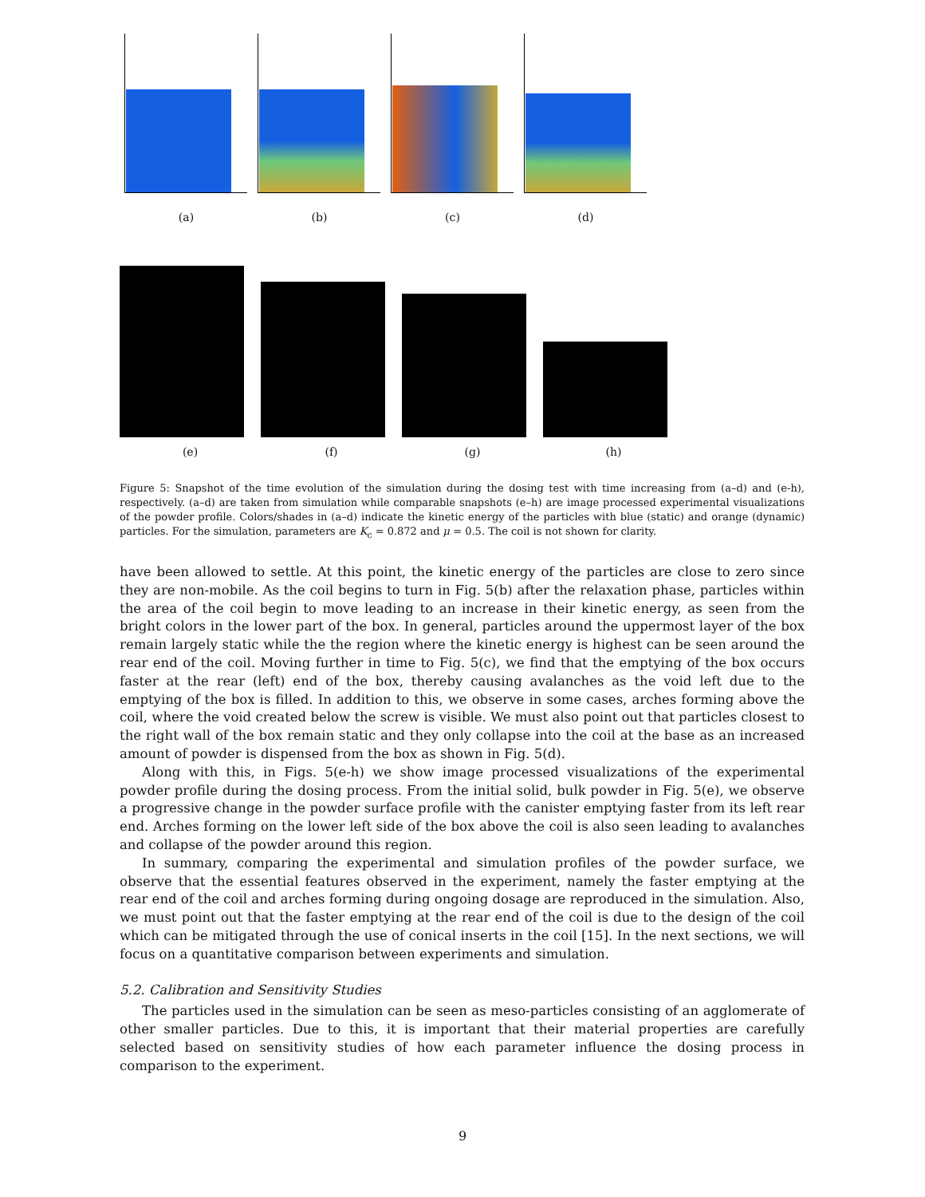(a) (b) (c) (d)
(e) (f) (g) (h)
Figure 5: Snapshot of the time evolution of the simulation during the dosing test with time increasing from (a–d) and (e-h), respectively. (a–d) are taken from simulation while comparable snapshots (e–h) are image processed experimental visualizations of the powder profile. Colors/shades in (a–d) indicate the kinetic energy of the particles with blue (static) and orange (dynamic) particles. For the simulation, parameters are K<sub>c</sub> = 0.872 and μ = 0.5. The coil is not shown for clarity.
have been allowed to settle. At this point, the kinetic energy of the particles are close to zero since they are non-mobile. As the coil begins to turn in Fig. 5(b) after the relaxation phase, particles within the area of the coil begin to move leading to an increase in their kinetic energy, as seen from the bright colors in the lower part of the box. In general, particles around the uppermost layer of the box remain largely static while the the region where the kinetic energy is highest can be seen around the rear end of the coil. Moving further in time to Fig. 5(c), we find that the emptying of the box occurs faster at the rear (left) end of the box, thereby causing avalanches as the void left due to the emptying of the box is filled. In addition to this, we observe in some cases, arches forming above the coil, where the void created below the screw is visible. We must also point out that particles closest to the right wall of the box remain static and they only collapse into the coil at the base as an increased amount of powder is dispensed from the box as shown in Fig. 5(d).
Along with this, in Figs. 5(e-h) we show image processed visualizations of the experimental powder profile during the dosing process. From the initial solid, bulk powder in Fig. 5(e), we observe a progressive change in the powder surface profile with the canister emptying faster from its left rear end. Arches forming on the lower left side of the box above the coil is also seen leading to avalanches and collapse of the powder around this region.
In summary, comparing the experimental and simulation profiles of the powder surface, we observe that the essential features observed in the experiment, namely the faster emptying at the rear end of the coil and arches forming during ongoing dosage are reproduced in the simulation. Also, we must point out that the faster emptying at the rear end of the coil is due to the design of the coil which can be mitigated through the use of conical inserts in the coil [15]. In the next sections, we will focus on a quantitative comparison between experiments and simulation.
5.2. Calibration and Sensitivity Studies
The particles used in the simulation can be seen as meso-particles consisting of an agglomerate of other smaller particles. Due to this, it is important that their material properties are carefully selected based on sensitivity studies of how each parameter influence the dosing process in comparison to the experiment.
9